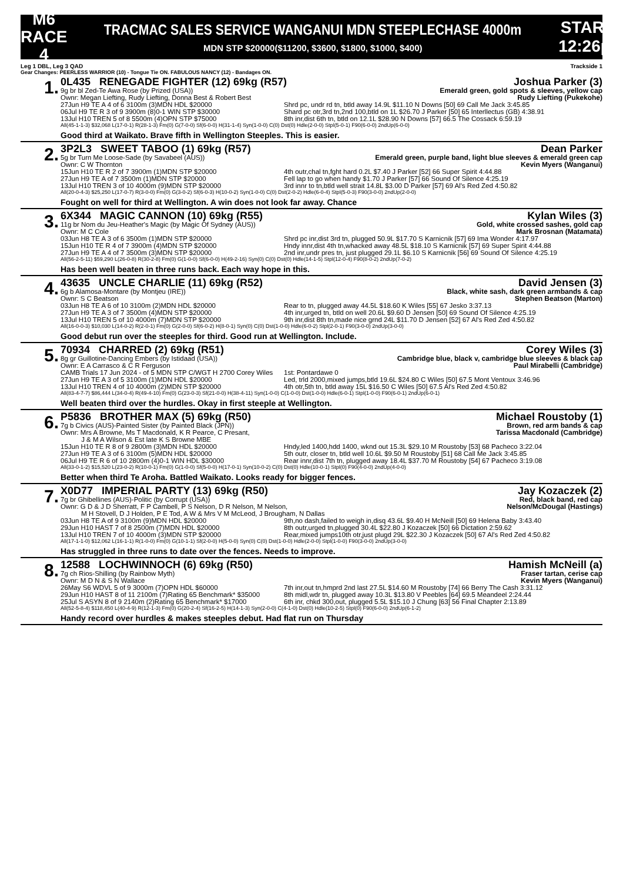M6
RACE 4
TRACMAC SALES SERVICE WANGANUI MDN STEEPLECHASE 4000m
MDN STP $20000($11200, $3600, $1800, $1000, $400)
STARTS
12:26pm
Leg 1 DBL, Leg 3 QAD Trackside 1
Gear Changes: PEERLESS WARRIOR (10) - Tongue Tie ON. FABULOUS NANCY (12) - Bandages ON.
1.
0L435 RENEGADE FIGHTER (12) 69kg (R57) Joshua Parker (3)
9g br bl Zed-Te Awa Rose (by Prized (USA)) Emerald green, gold spots & sleeves, yellow cap
Ownr: Megan Liefting, Rudy Liefting, Donna Best & Robert Best Rudy Liefting (Pukekohe)
27Jun H9 TE A 4 of 6 3100m (3)MDN HDL $20000 Shrd pc, undr rd tn, btld away 14.9L $11.10 N Downs [50] 69 Call Me Jack 3:45.85
06Jul H9 TE R 3 of 9 3900m (8)0-1 WIN STP $30000 Shard pc otr,3rd tn,2nd 100,btld on 1L $26.70 J Parker [50] 65 Interllectus (GB) 4:38.91
13Jul H10 TREN 5 of 8 5500m (4)OPN STP $75000 8th inr,dist 6th tn, btld on 12.1L $28.90 N Downs [57] 66.5 The Cossack 6:59.19
All(45-1-1-3) $32,068 L(17-0-1) R(28-1-3) Fm(0) G(7-0-0) Sf(6-0-0) H(31-1-4) Syn(1-0-0) C(0) Dst(0) Hdle(2-0-0) Stpl(5-0-1) F90(6-0-0) 2ndUp(6-0-0)
Good third at Waikato. Brave fifth in Wellington Steeples. This is easier.
2.
3P2L3 SWEET TABOO (1) 69kg (R57) Dean Parker
5g br Turn Me Loose-Sade (by Savabeel (AUS)) Emerald green, purple band, light blue sleeves & emerald green cap
Ownr: C W Thornton Kevin Myers (Wanganui)
15Jun H10 TE R 2 of 7 3900m (1)MDN STP $20000 4th outr,chal tn,fght hard 0.2L $7.40 J Parker [52] 66 Super Spirit 4:44.88
27Jun H9 TE A of 7 3500m (1)MDN STP $20000 Fell lap to go when handy $1.70 J Parker [57] 66 Sound Of Silence 4:25.19
13Jul H10 TREN 3 of 10 4000m (9)MDN STP $20000 3rd innr to tn,btld well strait 14.8L $3.00 D Parker [57] 69 Al's Red Zed 4:50.82
All(20-0-4-3) $25,250 L(17-0-7) R(3-0-0) Fm(0) G(3-0-2) Sf(6-0-3) H(10-0-2) Syn(1-0-0) C(0) Dst(2-0-2) Hdle(6-0-4) Stpl(5-0-3) F90(3-0-0) 2ndUp(2-0-0)
Fought on well for third at Wellington. A win does not look far away. Chance
3.
6X344 MAGIC CANNON (10) 69kg (R55) Kylan Wiles (3)
11g br Nom du Jeu-Heather's Magic (by Magic Of Sydney (AUS)) Gold, white crossed sashes, gold cap
Ownr: M C Cole Mark Brosnan (Matamata)
03Jun H8 TE A 3 of 6 3500m (1)MDN STP $20000 Shrd pc inr,dist 3rd tn, plugged 50.9L $17.70 S Karnicnik [57] 69 Ima Wonder 4:17.97
15Jun H10 TE R 4 of 7 3900m (4)MDN STP $20000 Hndy innr,dist 4th tn,whacked away 48.5L $18.10 S Karnicnik [57] 69 Super Spirit 4:44.88
27Jun H9 TE A 4 of 7 3500m (3)MDN STP $20000 2nd inr,undr pres tn, just plugged 29.1L $6.10 S Karnicnik [56] 69 Sound Of Silence 4:25.19
All(56-2-5-11) $59,290 L(26-0-8) R(30-2-8) Fm(0) G(1-0-0) Sf(6-0-0) H(49-2-16) Syn(0) C(0) Dst(0) Hdle(14-1-5) Stpl(12-0-4) F90(8-0-2) 2ndUp(7-0-2)
Has been well beaten in three runs back. Each way hope in this.
4.
43635 UNCLE CHARLIE (11) 69kg (R52) David Jensen (3)
6g b Alamosa-Montare (by Montjeu (IRE)) Black, white sash, dark green armbands & cap
Ownr: S C Beatson Stephen Beatson (Marton)
03Jun H8 TE A 6 of 10 3100m (2)MDN HDL $20000 Rear to tn, plugged away 44.5L $18.60 K Wiles [55] 67 Jesko 3:37.13
27Jun H9 TE A 3 of 7 3500m (4)MDN STP $20000 4th inr,urged tn, btld on well 20.6L $9.60 D Jensen [50] 69 Sound Of Silence 4:25.19
13Jul H10 TREN 5 of 10 4000m (7)MDN STP $20000 9th inr,dist 8th tn,made nice grnd 24L $11.70 D Jensen [52] 67 Al's Red Zed 4:50.82
All(16-0-0-3) $10,030 L(14-0-2) R(2-0-1) Fm(0) G(2-0-0) Sf(6-0-2) H(8-0-1) Syn(0) C(0) Dst(1-0-0) Hdle(6-0-2) Stpl(2-0-1) F90(3-0-0) 2ndUp(3-0-0)
Good debut run over the steeples for third. Good run at Wellington. Include.
5.
70934 CHARRED (2) 69kg (R51) Corey Wiles (3)
8g gr Guillotine-Dancing Embers (by Istidaad (USA)) Cambridge blue, black v, cambridge blue sleeves & black cap
Ownr: E A Carrasco & C R Ferguson Paul Mirabelli (Cambridge)
CAMB Trials 17 Jun 2024 - of 5 MDN STP C/WGT H 2700 Corey Wiles 1st: Pontardawe 0
27Jun H9 TE A 3 of 5 3100m (1)MDN HDL $20000 Led, trld 2000,mixed jumps,btld 19.6L $24.80 C Wiles [50] 67.5 Mont Ventoux 3:46.96
13Jul H10 TREN 4 of 10 4000m (2)MDN STP $20000 4th otr,5th tn, btld away 15L $16.50 C Wiles [50] 67.5 Al's Red Zed 4:50.82
All(83-4-7-7) $86,444 L(34-0-4) R(49-4-10) Fm(0) G(23-0-3) Sf(21-0-0) H(38-4-11) Syn(1-0-0) C(1-0-0) Dst(1-0-0) Hdle(6-0-1) Stpl(1-0-0) F90(6-0-1) 2ndUp(6-0-1)
Well beaten third over the hurdles. Okay in first steeple at Wellington.
6.
P5836 BROTHER MAX (5) 69kg (R50) Michael Roustoby (1)
7g b Civics (AUS)-Painted Sister (by Painted Black (JPN)) Brown, red arm bands & cap
Ownr: Mrs A Browne, Ms T Macdonald, K R Pearce, C Presant,
J & M A Wilson & Est late K S Browne MBE Tarissa Macdonald (Cambridge)
15Jun H10 TE R 8 of 9 2800m (3)MDN HDL $20000 Hndy,led 1400,hdd 1400, wknd out 15.3L $29.10 M Roustoby [53] 68 Pacheco 3:22.04
27Jun H9 TE A 3 of 6 3100m (5)MDN HDL $20000 5th outr, closer tn, btld well 10.6L $9.50 M Roustoby [51] 68 Call Me Jack 3:45.85
06Jul H9 TE R 6 of 10 2800m (4)0-1 WIN HDL $30000 Rear innr,dist 7th tn, plugged away 18.4L $37.70 M Roustoby [54] 67 Pacheco 3:19.08
All(33-0-1-2) $15,520 L(23-0-2) R(10-0-1) Fm(0) G(1-0-0) Sf(5-0-0) H(17-0-1) Syn(10-0-2) C(0) Dst(0) Hdle(10-0-1) Stpl(0) F90(4-0-0) 2ndUp(4-0-0)
Better when third Te Aroha. Battled Waikato. Looks ready for bigger fences.
7.
X0D77 IMPERIAL PARTY (13) 69kg (R50) Jay Kozaczek (2)
7g br Ghibellines (AUS)-Politic (by Corrupt (USA)) Red, black band, red cap
Ownr: G D & J D Sherratt, F P Cambell, P S Nelson, D R Nelson, M Nelson,
M H Stovell, D J Holden, P E Tod, A W & Mrs V M McLeod, J Brougham, N Dallas Nelson/McDougal (Hastings)
03Jun H8 TE A of 9 3100m (9)MDN HDL $20000 9th,no dash,failed to weigh in,disq 43.6L $9.40 H McNeill [50] 69 Helena Baby 3:43.40
29Jun H10 HAST 7 of 8 2500m (7)MDN HDL $20000 8th outr,urged tn,plugged 30.4L $22.80 J Kozaczek [50] 66 Dictation 2:59.62
13Jul H10 TREN 7 of 10 4000m (3)MDN STP $20000 Rear,mixed jumps10th otr,just plugd 29L $22.30 J Kozaczek [50] 67 Al's Red Zed 4:50.82
All(17-1-1-0) $12,062 L(16-1-1) R(1-0-0) Fm(0) G(10-1-1) Sf(2-0-0) H(5-0-0) Syn(0) C(0) Dst(1-0-0) Hdle(2-0-0) Stpl(1-0-0) F90(3-0-0) 2ndUp(3-0-0)
Has struggled in three runs to date over the fences. Needs to improve.
8.
12588 LOCHWINNOCH (6) 69kg (R50) Hamish McNeill (a)
7g ch Rios-Shilling (by Rainbow Myth) Fraser tartan, cerise cap
Ownr: M D N & S N Wallace Kevin Myers (Wanganui)
26May S6 WDVL 5 of 9 3000m (7)OPN HDL $60000 7th inr,out tn,hmprd 2nd last 27.5L $14.60 M Roustoby [74] 66 Berry The Cash 3:31.12
29Jun H10 HAST 8 of 11 2100m (7)Rating 65 Benchmark* $35000 8th midl,wdr tn, plugged away 10.3L $13.80 V Peebles [64] 69.5 Meandeel 2:24.44
25Jul S ASYN 8 of 9 2140m (2)Rating 65 Benchmark* $17000 6th inr, chkd 300,out, plugged 5.5L $15.10 J Chung [63] 56 Final Chapter 2:13.89
All(52-5-8-4) $118,450 L(40-4-9) R(12-1-3) Fm(0) G(20-2-4) Sf(16-2-5) H(14-1-3) Syn(2-0-0) C(4-1-0) Dst(0) Hdle(10-2-5) Stpl(0) F90(6-0-0) 2ndUp(6-1-2)
Handy record over hurdles & makes steeples debut. Had flat run on Thursday